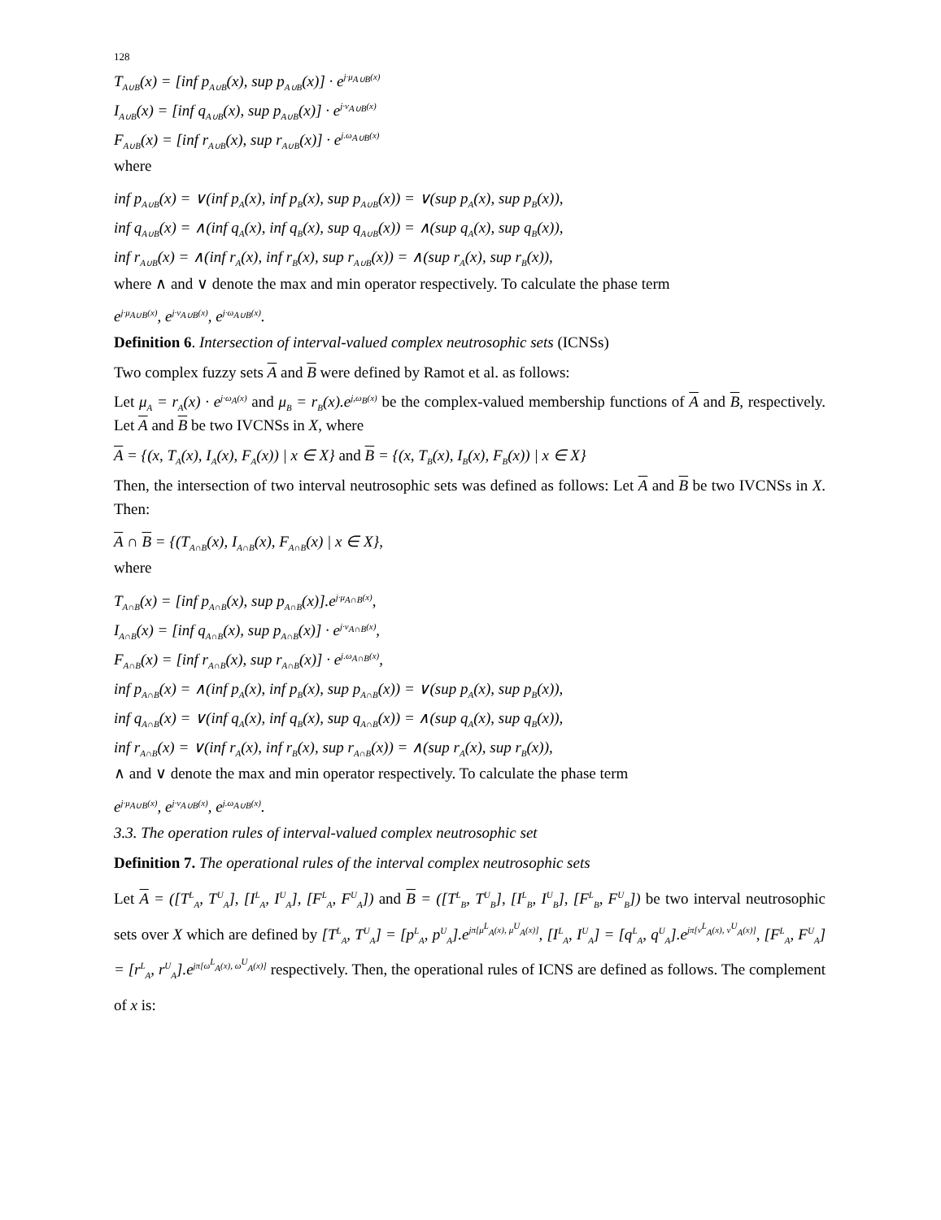128
T<sub>A∪B</sub>(x) = [inf p<sub>A∪B</sub>(x), sup p<sub>A∪B</sub>(x)] · e<sup>j·μ<sub>A∪B</sub>(x)</sup>
I<sub>A∪B</sub>(x) = [inf q<sub>A∪B</sub>(x), sup p<sub>A∪B</sub>(x)] · e<sup>j·ν<sub>A∪B</sub>(x)</sup>
F<sub>A∪B</sub>(x) = [inf r<sub>A∪B</sub>(x), sup r<sub>A∪B</sub>(x)] · e<sup>j.ω<sub>A∪B</sub>(x)</sup>
where
inf p<sub>A∪B</sub>(x) = ∨(inf p<sub>A</sub>(x), inf p<sub>B</sub>(x), sup p<sub>A∪B</sub>(x)) = ∨(sup p<sub>A</sub>(x), sup p<sub>B</sub>(x)),
inf q<sub>A∪B</sub>(x) = ∧(inf q<sub>A</sub>(x), inf q<sub>B</sub>(x), sup q<sub>A∪B</sub>(x)) = ∧(sup q<sub>A</sub>(x), sup q<sub>B</sub>(x)),
inf r<sub>A∪B</sub>(x) = ∧(inf r<sub>A</sub>(x), inf r<sub>B</sub>(x), sup r<sub>A∪B</sub>(x)) = ∧(sup r<sub>A</sub>(x), sup r<sub>B</sub>(x)),
where ∧ and ∨ denote the max and min operator respectively. To calculate the phase term
e<sup>j·μ<sub>A∪B</sub>(x)</sup>, e<sup>j·ν<sub>A∪B</sub>(x)</sup>, e<sup>j·ω<sub>A∪B</sub>(x)</sup>.
Definition 6. Intersection of interval-valued complex neutrosophic sets (ICNSs)
Two complex fuzzy sets A and B were defined by Ramot et al. as follows:
Let μ<sub>A</sub> = r<sub>A</sub>(x) · e<sup>j·ω<sub>A</sub>(x)</sup> and μ<sub>B</sub> = r<sub>B</sub>(x).e<sup>j,ω<sub>B</sub>(x)</sup> be the complex-valued membership functions of A and B, respectively. Let A and B be two IVCNSs in X, where
A = {(x, T<sub>A</sub>(x), I<sub>A</sub>(x), F<sub>A</sub>(x)) | x ∈ X} and B = {(x, T<sub>B</sub>(x), I<sub>B</sub>(x), F<sub>B</sub>(x)) | x ∈ X}
Then, the intersection of two interval neutrosophic sets was defined as follows: Let A and B be two IVCNSs in X. Then:
A ∩ B = {(T<sub>A∩B</sub>(x), I<sub>A∩B</sub>(x), F<sub>A∩B</sub>(x) | x ∈ X},
where
T<sub>A∩B</sub>(x) = [inf p<sub>A∩B</sub>(x), sup p<sub>A∩B</sub>(x)].e<sup>j·μ<sub>A∩B</sub>(x)</sup>,
I<sub>A∩B</sub>(x) = [inf q<sub>A∩B</sub>(x), sup p<sub>A∩B</sub>(x)] · e<sup>j·ν<sub>A∩B</sub>(x)</sup>,
F<sub>A∩B</sub>(x) = [inf r<sub>A∩B</sub>(x), sup r<sub>A∩B</sub>(x)] · e<sup>j.ω<sub>A∩B</sub>(x)</sup>,
inf p<sub>A∩B</sub>(x) = ∧(inf p<sub>A</sub>(x), inf p<sub>B</sub>(x), sup p<sub>A∩B</sub>(x)) = ∨(sup p<sub>A</sub>(x), sup p<sub>B</sub>(x)),
inf q<sub>A∩B</sub>(x) = ∨(inf q<sub>A</sub>(x), inf q<sub>B</sub>(x), sup q<sub>A∩B</sub>(x)) = ∧(sup q<sub>A</sub>(x), sup q<sub>B</sub>(x)),
inf r<sub>A∩B</sub>(x) = ∨(inf r<sub>A</sub>(x), inf r<sub>B</sub>(x), sup r<sub>A∩B</sub>(x)) = ∧(sup r<sub>A</sub>(x), sup r<sub>B</sub>(x)),
∧ and ∨ denote the max and min operator respectively. To calculate the phase term
e<sup>j·μ<sub>A∪B</sub>(x)</sup>, e<sup>j·ν<sub>A∪B</sub>(x)</sup>, e<sup>j.ω<sub>A∪B</sub>(x)</sup>.
3.3. The operation rules of interval-valued complex neutrosophic set
Definition 7. The operational rules of the interval complex neutrosophic sets
Let A = ([T<sup>L</sup><sub>A</sub>, T<sup>U</sup><sub>A</sub>], [I<sup>L</sup><sub>A</sub>, I<sup>U</sup><sub>A</sub>], [F<sup>L</sup><sub>A</sub>, F<sup>U</sup><sub>A</sub>]) and B = ([T<sup>L</sup><sub>B</sub>, T<sup>U</sup><sub>B</sub>], [I<sup>L</sup><sub>B</sub>, I<sup>U</sup><sub>B</sub>], [F<sup>L</sup><sub>B</sub>, F<sup>U</sup><sub>B</sub>]) be two interval neutrosophic sets over X which are defined by [T<sup>L</sup><sub>A</sub>, T<sup>U</sup><sub>A</sub>] = [p<sup>L</sup><sub>A</sub>, p<sup>U</sup><sub>A</sub>].e<sup>jπ[μ<sup>L</sup><sub>A</sub>(x), μ<sup>U</sup><sub>A</sub>(x)]</sup>, [I<sup>L</sup><sub>A</sub>, I<sup>U</sup><sub>A</sub>] = [q<sup>L</sup><sub>A</sub>, q<sup>U</sup><sub>A</sub>].e<sup>jπ[ν<sup>L</sup><sub>A</sub>(x), ν<sup>U</sup><sub>A</sub>(x)]</sup>, [F<sup>L</sup><sub>A</sub>, F<sup>U</sup><sub>A</sub>] = [r<sup>L</sup><sub>A</sub>, r<sup>U</sup><sub>A</sub>].e<sup>jπ[ω<sup>L</sup><sub>A</sub>(x), ω<sup>U</sup><sub>A</sub>(x)]</sup> respectively. Then, the operational rules of ICNS are defined as follows. The complement of x is: